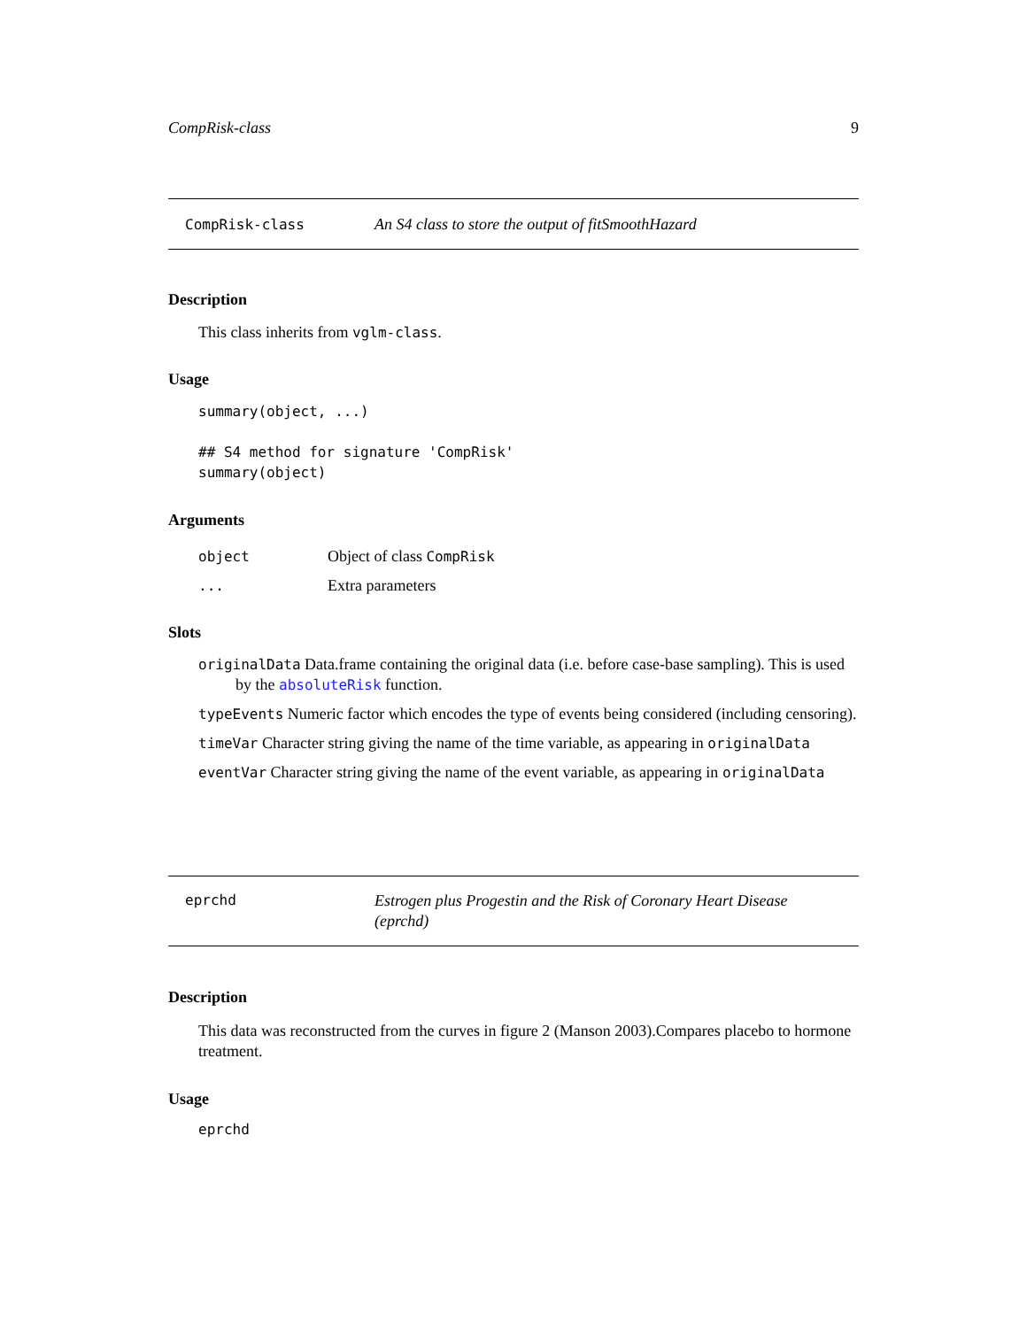CompRisk-class 9
CompRisk-class An S4 class to store the output of fitSmoothHazard
Description
This class inherits from vglm-class.
Usage
summary(object, ...)

## S4 method for signature 'CompRisk'
summary(object)
Arguments
object Object of class CompRisk
... Extra parameters
Slots
originalData Data.frame containing the original data (i.e. before case-base sampling). This is used by the absoluteRisk function.
typeEvents Numeric factor which encodes the type of events being considered (including censoring).
timeVar Character string giving the name of the time variable, as appearing in originalData
eventVar Character string giving the name of the event variable, as appearing in originalData
eprchd Estrogen plus Progestin and the Risk of Coronary Heart Disease (eprchd)
Description
This data was reconstructed from the curves in figure 2 (Manson 2003).Compares placebo to hormone treatment.
Usage
eprchd